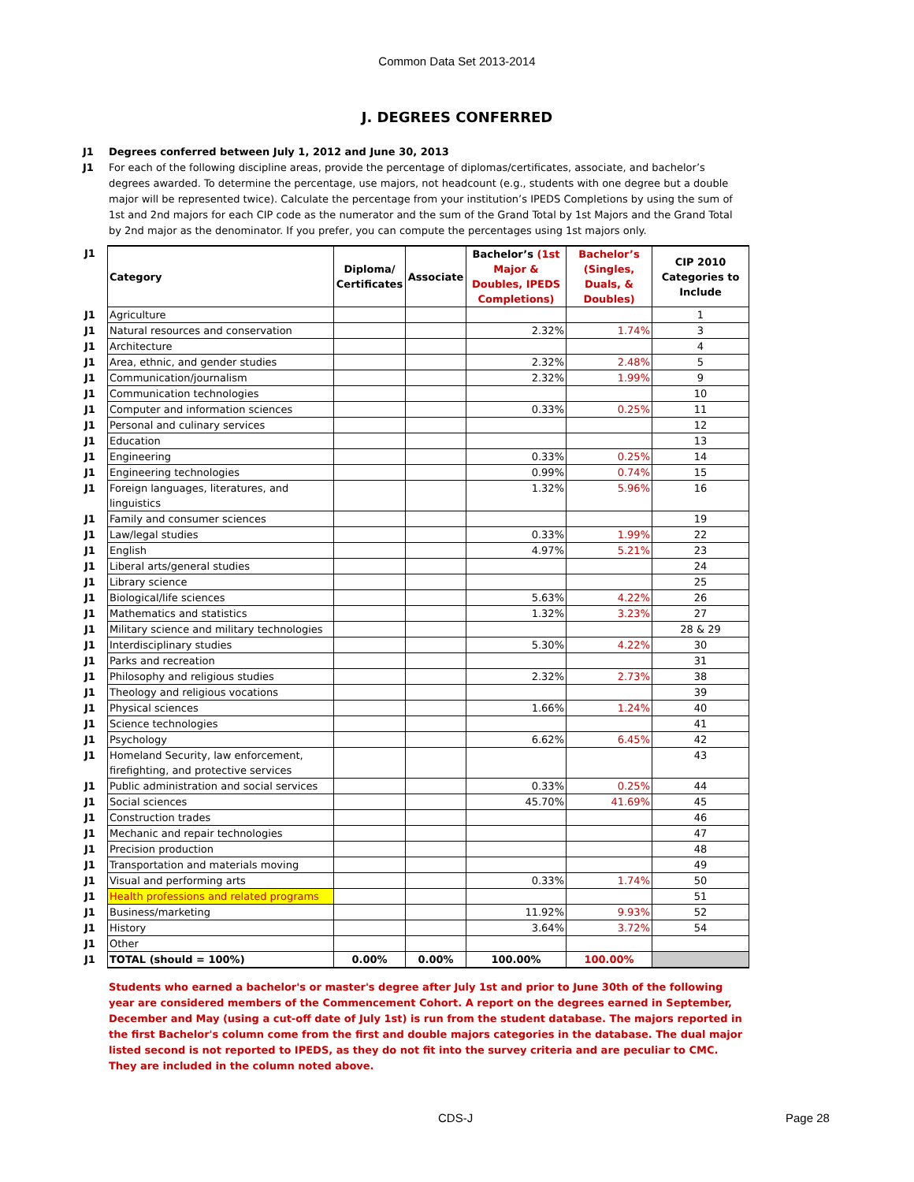Common Data Set 2013-2014
J. DEGREES CONFERRED
J1 Degrees conferred between July 1, 2012 and June 30, 2013
J1 For each of the following discipline areas, provide the percentage of diplomas/certificates, associate, and bachelor’s degrees awarded. To determine the percentage, use majors, not headcount (e.g., students with one degree but a double major will be represented twice). Calculate the percentage from your institution’s IPEDS Completions by using the sum of 1st and 2nd majors for each CIP code as the numerator and the sum of the Grand Total by 1st Majors and the Grand Total by 2nd major as the denominator. If you prefer, you can compute the percentages using 1st majors only.
| J1 | Category | Diploma/ Certificates | Associate | Bachelor’s (1st Major & Doubles, IPEDS Completions) | Bachelor’s (Singles, Duals, & Doubles) | CIP 2010 Categories to Include |
| J1 | Agriculture | | | | | 1 |
| J1 | Natural resources and conservation | | | 2.32% | 1.74% | 3 |
| J1 | Architecture | | | | | 4 |
| J1 | Area, ethnic, and gender studies | | | 2.32% | 2.48% | 5 |
| J1 | Communication/journalism | | | 2.32% | 1.99% | 9 |
| J1 | Communication technologies | | | | | 10 |
| J1 | Computer and information sciences | | | 0.33% | 0.25% | 11 |
| J1 | Personal and culinary services | | | | | 12 |
| J1 | Education | | | | | 13 |
| J1 | Engineering | | | 0.33% | 0.25% | 14 |
| J1 | Engineering technologies | | | 0.99% | 0.74% | 15 |
| J1 | Foreign languages, literatures, and linguistics | | | 1.32% | 5.96% | 16 |
| J1 | Family and consumer sciences | | | | | 19 |
| J1 | Law/legal studies | | | 0.33% | 1.99% | 22 |
| J1 | English | | | 4.97% | 5.21% | 23 |
| J1 | Liberal arts/general studies | | | | | 24 |
| J1 | Library science | | | | | 25 |
| J1 | Biological/life sciences | | | 5.63% | 4.22% | 26 |
| J1 | Mathematics and statistics | | | 1.32% | 3.23% | 27 |
| J1 | Military science and military technologies | | | | | 28 & 29 |
| J1 | Interdisciplinary studies | | | 5.30% | 4.22% | 30 |
| J1 | Parks and recreation | | | | | 31 |
| J1 | Philosophy and religious studies | | | 2.32% | 2.73% | 38 |
| J1 | Theology and religious vocations | | | | | 39 |
| J1 | Physical sciences | | | 1.66% | 1.24% | 40 |
| J1 | Science technologies | | | | | 41 |
| J1 | Psychology | | | 6.62% | 6.45% | 42 |
| J1 | Homeland Security, law enforcement, firefighting, and protective services | | | | | 43 |
| J1 | Public administration and social services | | | 0.33% | 0.25% | 44 |
| J1 | Social sciences | | | 45.70% | 41.69% | 45 |
| J1 | Construction trades | | | | | 46 |
| J1 | Mechanic and repair technologies | | | | | 47 |
| J1 | Precision production | | | | | 48 |
| J1 | Transportation and materials moving | | | | | 49 |
| J1 | Visual and performing arts | | | 0.33% | 1.74% | 50 |
| J1 | Health professions and related programs | | | | | 51 |
| J1 | Business/marketing | | | 11.92% | 9.93% | 52 |
| J1 | History | | | 3.64% | 3.72% | 54 |
| J1 | Other | | | | | |
| J1 | TOTAL (should = 100%) | 0.00% | 0.00% | 100.00% | 100.00% | |
Students who earned a bachelor's or master's degree after July 1st and prior to June 30th of the following year are considered members of the Commencement Cohort. A report on the degrees earned in September, December and May (using a cut-off date of July 1st) is run from the student database. The majors reported in the first Bachelor's column come from the first and double majors categories in the database. The dual major listed second is not reported to IPEDS, as they do not fit into the survey criteria and are peculiar to CMC. They are included in the column noted above.
CDS-J Page 28